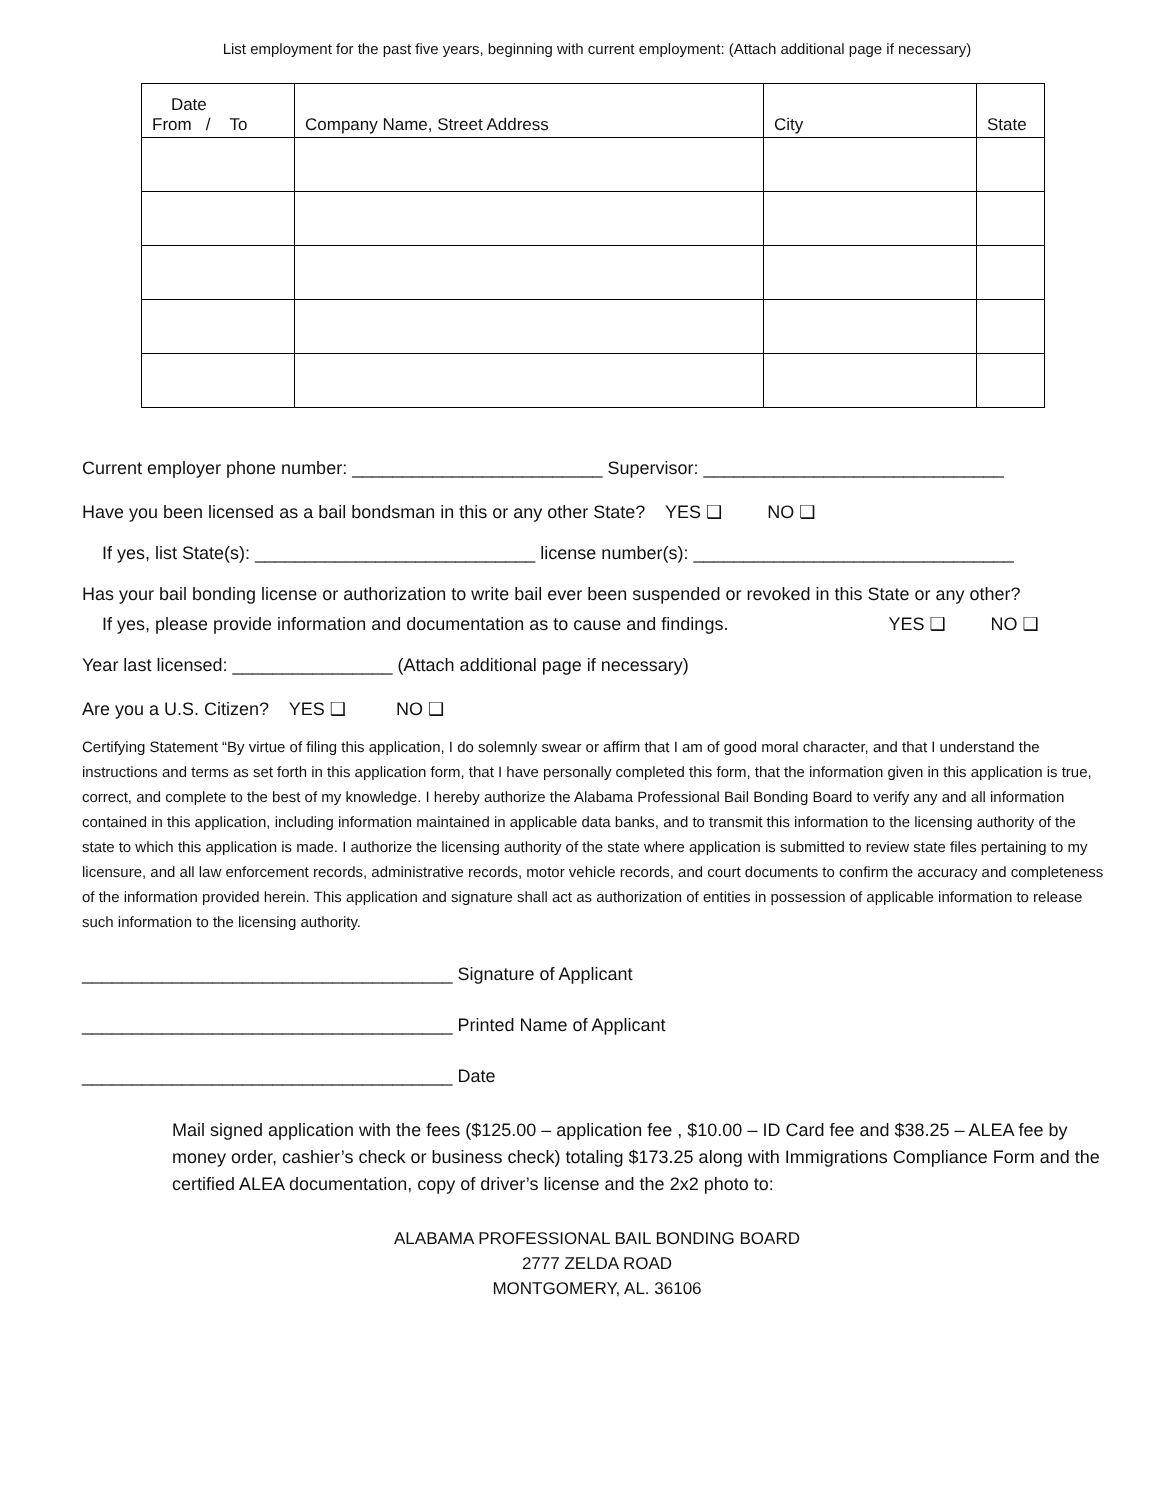List employment for the past five years, beginning with current employment: (Attach additional page if necessary)
| Date From / To | Company Name, Street Address | City | State |
| --- | --- | --- | --- |
Current employer phone number: _________________________ Supervisor: ______________________________
Have you been licensed as a bail bondsman in this or any other State? YES ❑ NO ❑
If yes, list State(s): ____________________________ license number(s): ________________________________
Has your bail bonding license or authorization to write bail ever been suspended or revoked in this State or any other?
If yes, please provide information and documentation as to cause and findings. YES ❑ NO ❑
Year last licensed: ________________ (Attach additional page if necessary)
Are you a U.S. Citizen? YES ❑ NO ❑
Certifying Statement “By virtue of filing this application, I do solemnly swear or affirm that I am of good moral character, and that I understand the instructions and terms as set forth in this application form, that I have personally completed this form, that the information given in this application is true, correct, and complete to the best of my knowledge. I hereby authorize the Alabama Professional Bail Bonding Board to verify any and all information contained in this application, including information maintained in applicable data banks, and to transmit this information to the licensing authority of the state to which this application is made. I authorize the licensing authority of the state where application is submitted to review state files pertaining to my licensure, and all law enforcement records, administrative records, motor vehicle records, and court documents to confirm the accuracy and completeness of the information provided herein. This application and signature shall act as authorization of entities in possession of applicable information to release such information to the licensing authority.
_____________________________________ Signature of Applicant
_____________________________________ Printed Name of Applicant
_____________________________________ Date
Mail signed application with the fees ($125.00 – application fee , $10.00 – ID Card fee and $38.25 – ALEA fee by money order, cashier’s check or business check) totaling $173.25 along with Immigrations Compliance Form and the certified ALEA documentation, copy of driver’s license and the 2x2 photo to:
ALABAMA PROFESSIONAL BAIL BONDING BOARD
2777 ZELDA ROAD
MONTGOMERY, AL. 36106